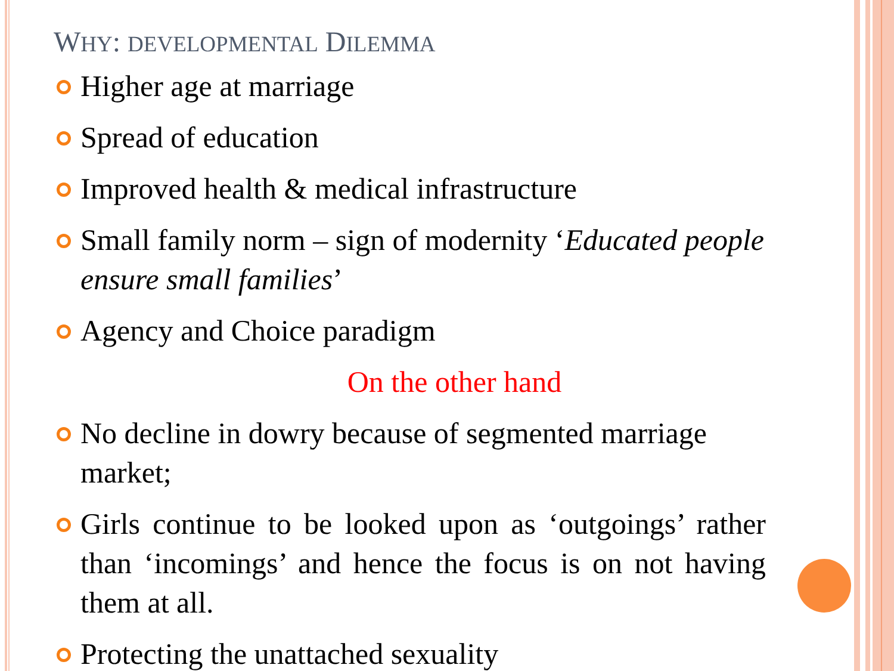WHY: DEVELOPMENTAL DILEMMA
Higher age at marriage
Spread of education
Improved health & medical infrastructure
Small family norm – sign of modernity ‘Educated people ensure small families’
Agency and Choice paradigm
On the other hand
No decline in dowry because of segmented marriage market;
Girls continue to be looked upon as ‘outgoings’ rather than ‘incomings’ and hence the focus is on not having them at all.
Protecting the unattached sexuality